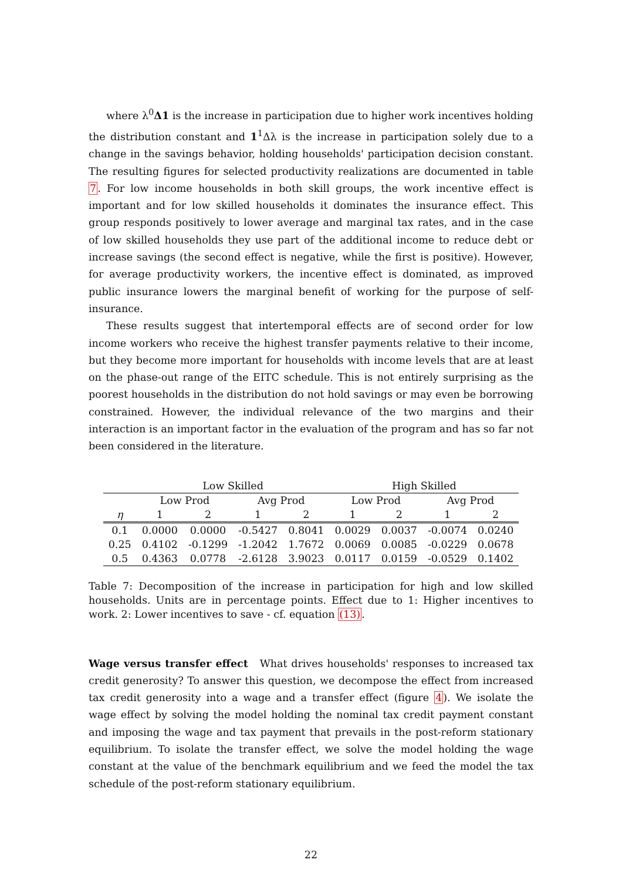where λ<sup>0</sup>Δ1 is the increase in participation due to higher work incentives holding the distribution constant and 1<sup>1</sup>Δλ is the increase in participation solely due to a change in the savings behavior, holding households' participation decision constant. The resulting figures for selected productivity realizations are documented in table 7. For low income households in both skill groups, the work incentive effect is important and for low skilled households it dominates the insurance effect. This group responds positively to lower average and marginal tax rates, and in the case of low skilled households they use part of the additional income to reduce debt or increase savings (the second effect is negative, while the first is positive). However, for average productivity workers, the incentive effect is dominated, as improved public insurance lowers the marginal benefit of working for the purpose of self-insurance.
These results suggest that intertemporal effects are of second order for low income workers who receive the highest transfer payments relative to their income, but they become more important for households with income levels that are at least on the phase-out range of the EITC schedule. This is not entirely surprising as the poorest households in the distribution do not hold savings or may even be borrowing constrained. However, the individual relevance of the two margins and their interaction is an important factor in the evaluation of the program and has so far not been considered in the literature.
| | Low Skilled | | | | High Skilled | | | |
| | Low Prod | | Avg Prod | | Low Prod | | Avg Prod | |
| η | 1 | 2 | 1 | 2 | 1 | 2 | 1 | 2 |
| 0.1 | 0.0000 | 0.0000 | -0.5427 | 0.8041 | 0.0029 | 0.0037 | -0.0074 | 0.0240 |
| 0.25 | 0.4102 | -0.1299 | -1.2042 | 1.7672 | 0.0069 | 0.0085 | -0.0229 | 0.0678 |
| 0.5 | 0.4363 | 0.0778 | -2.6128 | 3.9023 | 0.0117 | 0.0159 | -0.0529 | 0.1402 |
Table 7: Decomposition of the increase in participation for high and low skilled households. Units are in percentage points. Effect due to 1: Higher incentives to work. 2: Lower incentives to save - cf. equation (13).
Wage versus transfer effect What drives households' responses to increased tax credit generosity? To answer this question, we decompose the effect from increased tax credit generosity into a wage and a transfer effect (figure 4). We isolate the wage effect by solving the model holding the nominal tax credit payment constant and imposing the wage and tax payment that prevails in the post-reform stationary equilibrium. To isolate the transfer effect, we solve the model holding the wage constant at the value of the benchmark equilibrium and we feed the model the tax schedule of the post-reform stationary equilibrium.
22